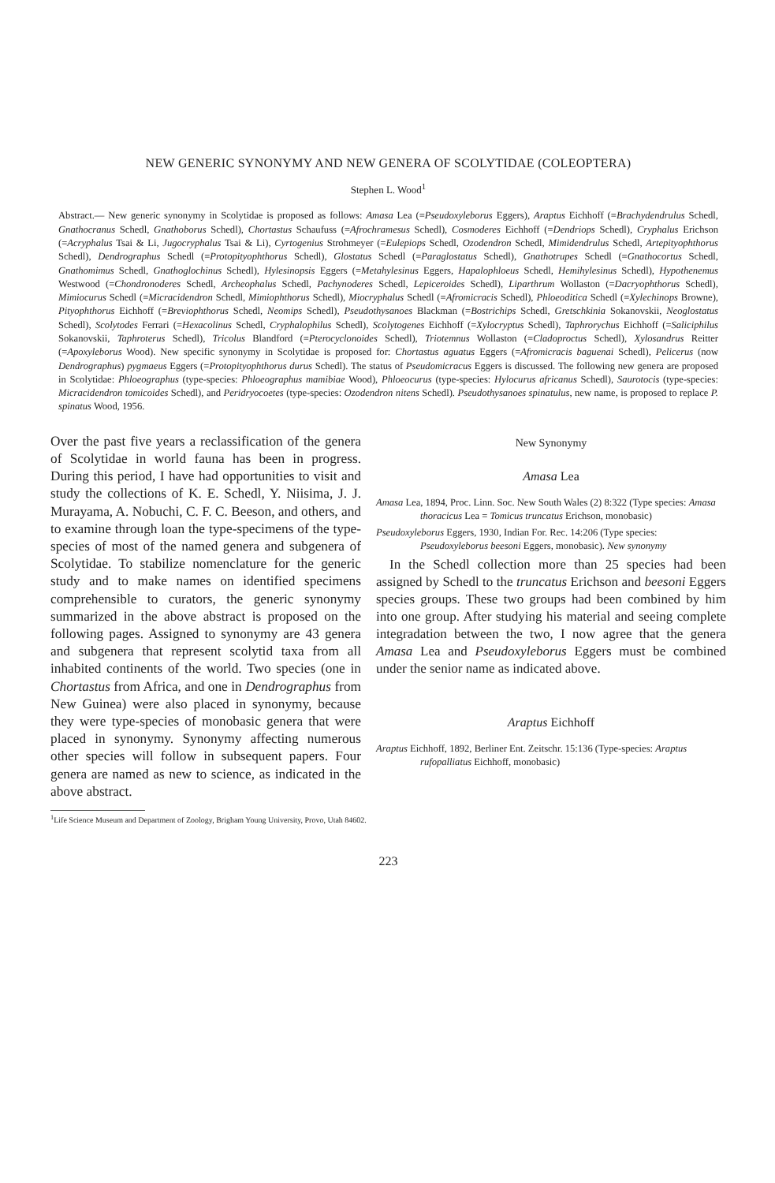NEW GENERIC SYNONYMY AND NEW GENERA OF SCOLYTIDAE (COLEOPTERA)
Stephen L. Wood<sup>1</sup>
Abstract.— New generic synonymy in Scolytidae is proposed as follows: Amasa Lea (=Pseudoxyleborus Eggers), Araptus Eichhoff (=Brachydendrulus Schedl, Gnathocranus Schedl, Gnathoborus Schedl), Chortastus Schaufuss (=Afrochramesus Schedl), Cosmoderes Eichhoff (=Dendriops Schedl), Cryphalus Erichson (=Acryphalus Tsai & Li, Jugocryphalus Tsai & Li), Cyrtogenius Strohmeyer (=Eulepiops Schedl, Ozodendron Schedl, Mimidendrulus Schedl, Artepityophthorus Schedl), Dendrographus Schedl (=Protopityophthorus Schedl), Glostatus Schedl (=Paraglostatus Schedl), Gnathotrupes Schedl (=Gnathocortus Schedl, Gnathomimus Schedl, Gnathoglochinus Schedl), Hylesinopsis Eggers (=Metahylesinus Eggers, Hapalophloeus Schedl, Hemihylesinus Schedl), Hypothenemus Westwood (=Chondronoderes Schedl, Archeophalus Schedl, Pachynoderes Schedl, Lepiceroides Schedl), Liparthrum Wollaston (=Dacryophthorus Schedl), Mimiocurus Schedl (=Micracidendron Schedl, Mimiophthorus Schedl), Miocryphalus Schedl (=Afromicracis Schedl), Phloeoditica Schedl (=Xylechinops Browne), Pityophthorus Eichhoff (=Breviophthorus Schedl, Neomips Schedl), Pseudothysanoes Blackman (=Bostrichips Schedl, Gretschkinia Sokanovskii, Neoglostatus Schedl), Scolytodes Ferrari (=Hexacolinus Schedl, Cryphalophilus Schedl), Scolytogenes Eichhoff (=Xylocryptus Schedl), Taphrorychus Eichhoff (=Saliciphilus Sokanovskii, Taphroterus Schedl), Tricolus Blandford (=Pterocyclonoides Schedl), Triotemnus Wollaston (=Cladoproctus Schedl), Xylosandrus Reitter (=Apoxyleborus Wood). New specific synonymy in Scolytidae is proposed for: Chortastus aguatus Eggers (=Afromicracis baguenai Schedl), Pelicerus (now Dendrographus) pygmaeus Eggers (=Protopityophthorus durus Schedl). The status of Pseudomicracus Eggers is discussed. The following new genera are proposed in Scolytidae: Phloeographus (type-species: Phloeographus mamibiae Wood), Phloeocurus (type-species: Hylocurus africanus Schedl), Saurotocis (type-species: Micracidendron tomicoides Schedl), and Peridryocoetes (type-species: Ozodendron nitens Schedl). Pseudothysanoes spinatulus, new name, is proposed to replace P. spinatus Wood, 1956.
Over the past five years a reclassification of the genera of Scolytidae in world fauna has been in progress. During this period, I have had opportunities to visit and study the collections of K. E. Schedl, Y. Niisima, J. J. Murayama, A. Nobuchi, C. F. C. Beeson, and others, and to examine through loan the type-specimens of the type-species of most of the named genera and subgenera of Scolytidae. To stabilize nomenclature for the generic study and to make names on identified specimens comprehensible to curators, the generic synonymy summarized in the above abstract is proposed on the following pages. Assigned to synonymy are 43 genera and subgenera that represent scolytid taxa from all inhabited continents of the world. Two species (one in Chortastus from Africa, and one in Dendrographus from New Guinea) were also placed in synonymy, because they were type-species of monobasic genera that were placed in synonymy. Synonymy affecting numerous other species will follow in subsequent papers. Four genera are named as new to science, as indicated in the above abstract.
New Synonymy
Amasa Lea
Amasa Lea, 1894, Proc. Linn. Soc. New South Wales (2) 8:322 (Type species: Amasa thoracicus Lea = Tomicus truncatus Erichson, monobasic)
Pseudoxyleborus Eggers, 1930, Indian For. Rec. 14:206 (Type species: Pseudoxyleborus beesoni Eggers, monobasic). New synonymy
In the Schedl collection more than 25 species had been assigned by Schedl to the truncatus Erichson and beesoni Eggers species groups. These two groups had been combined by him into one group. After studying his material and seeing complete integradation between the two, I now agree that the genera Amasa Lea and Pseudoxyleborus Eggers must be combined under the senior name as indicated above.
Araptus Eichhoff
Araptus Eichhoff, 1892, Berliner Ent. Zeitschr. 15:136 (Type-species: Araptus rufopalliatus Eichhoff, monobasic)
<sup>1</sup> Life Science Museum and Department of Zoology, Brigham Young University, Provo, Utah 84602.
223